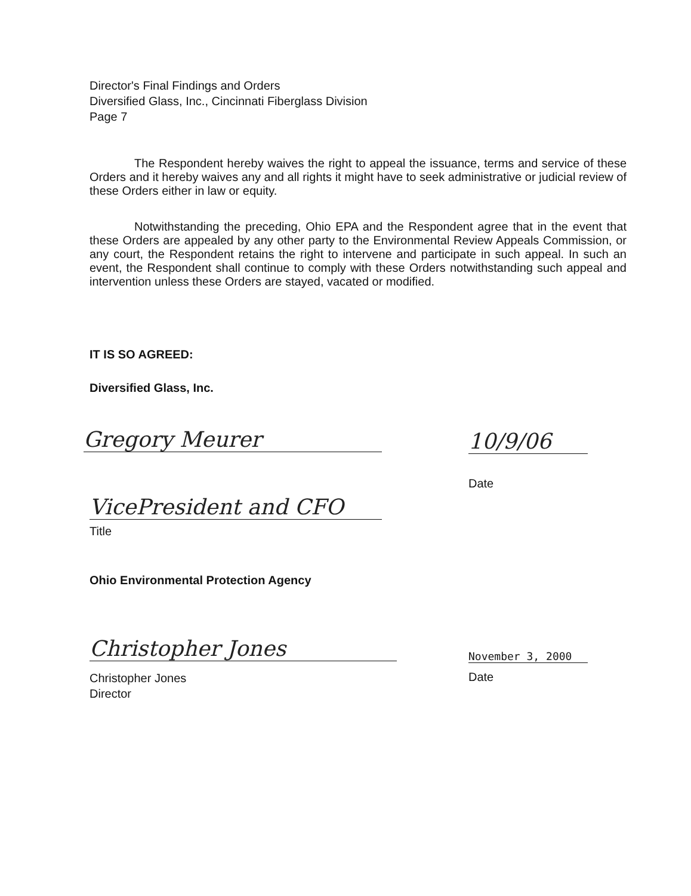Director's Final Findings and Orders
Diversified Glass, Inc., Cincinnati Fiberglass Division
Page 7
The Respondent hereby waives the right to appeal the issuance, terms and service of these Orders and it hereby waives any and all rights it might have to seek administrative or judicial review of these Orders either in law or equity.
Notwithstanding the preceding, Ohio EPA and the Respondent agree that in the event that these Orders are appealed by any other party to the Environmental Review Appeals Commission, or any court, the Respondent retains the right to intervene and participate in such appeal. In such an event, the Respondent shall continue to comply with these Orders notwithstanding such appeal and intervention unless these Orders are stayed, vacated or modified.
IT IS SO AGREED:
Diversified Glass, Inc.
Gregory Meurer 10/9/06
Date
VicePresident and CFO
Title
Ohio Environmental Protection Agency
Christopher Jones November 3, 2000
Christopher Jones
Director
Date